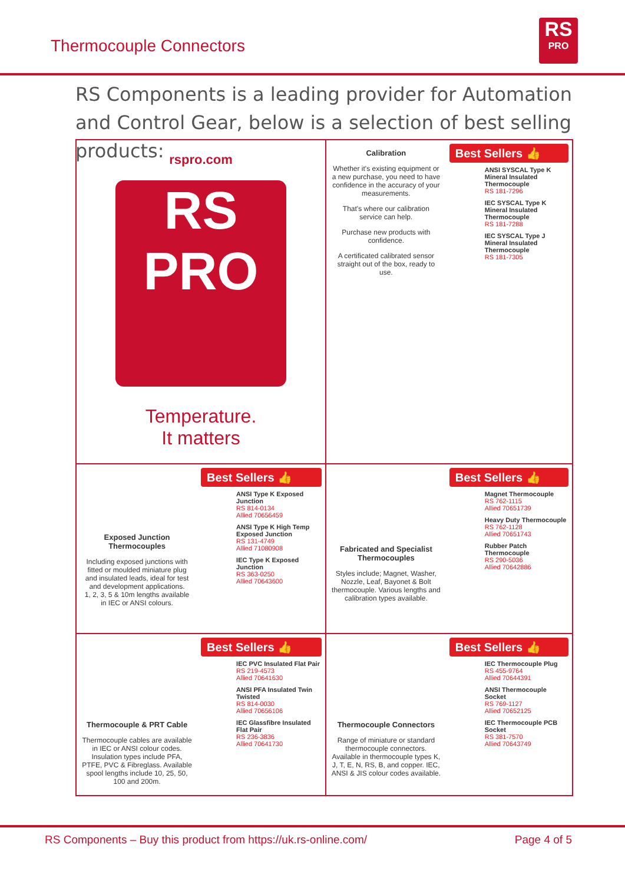Thermocouple Connectors
RS
PRO
RS Components is a leading provider for Automation and Control Gear, below is a selection of best selling products:
rspro.com
RS
PRO
Temperature.
It matters
Calibration
Whether it's existing equipment or a new purchase, you need to have confidence in the accuracy of your measurements.
That's where our calibration service can help.
Purchase new products with confidence.
A certificated calibrated sensor straight out of the box, ready to use.
Best Sellers 👍
ANSI SYSCAL Type K Mineral Insulated Thermocouple
RS 181-7296
IEC SYSCAL Type K Mineral Insulated Thermocouple
RS 181-7288
IEC SYSCAL Type J Mineral Insulated Thermocouple
RS 181-7305
Exposed Junction Thermocouples
Including exposed junctions with fitted or moulded miniature plug and insulated leads, ideal for test and development applications.
1, 2, 3, 5 & 10m lengths available in IEC or ANSI colours.
Best Sellers 👍
ANSI Type K Exposed Junction
RS 814-0134
Allied 70656459
ANSI Type K High Temp Exposed Junction
RS 131-4749
Allied 71080908
IEC Type K Exposed Junction
RS 363-0250
Allied 70643600
Fabricated and Specialist Thermocouples
Styles include; Magnet, Washer, Nozzle, Leaf, Bayonet & Bolt thermocouple. Various lengths and calibration types available.
Best Sellers 👍
Magnet Thermocouple
RS 762-1115
Allied 70651739
Heavy Duty Thermocouple
RS 762-1128
Allied 70651743
Rubber Patch Thermocouple
RS 290-5036
Allied 70642886
Thermocouple & PRT Cable
Thermocouple cables are available in IEC or ANSI colour codes. Insulation types include PFA, PTFE, PVC & Fibreglass. Available spool lengths include 10, 25, 50, 100 and 200m.
Best Sellers 👍
IEC PVC Insulated Flat Pair
RS 219-4573
Allied 70641630
ANSI PFA Insulated Twin Twisted
RS 814-0030
Allied 70656106
IEC Glassfibre Insulated Flat Pair
RS 236-3836
Allied 70641730
Thermocouple Connectors
Range of miniature or standard thermocouple connectors. Available in thermocouple types K, J, T, E, N, RS, B, and copper. IEC, ANSI & JIS colour codes available.
Best Sellers 👍
IEC Thermocouple Plug
RS 455-9764
Allied 70644391
ANSI Thermocouple Socket
RS 769-1127
Allied 70652125
IEC Thermocouple PCB Socket
RS 381-7570
Allied 70643749
RS Components – Buy this product from https://uk.rs-online.com/
Page 4 of 5